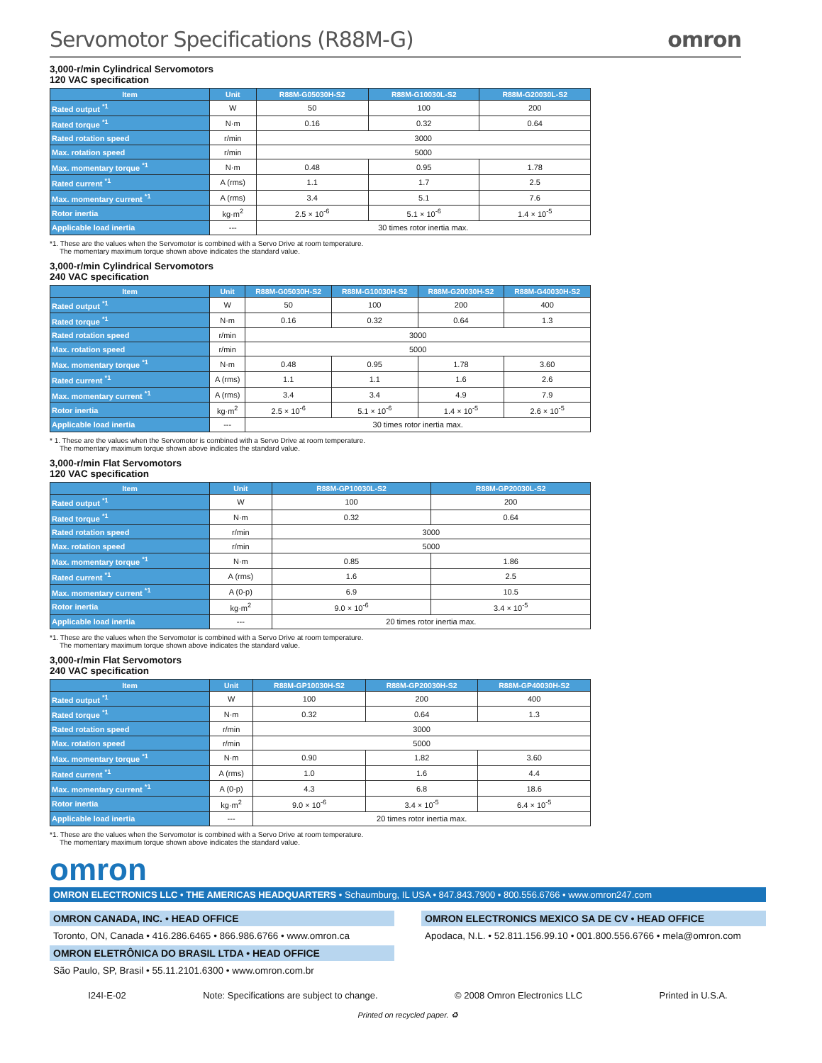Servomotor Specifications (R88M-G) omron
3,000-r/min Cylindrical Servomotors
120 VAC specification
| Item | Unit | R88M-G05030H-S2 | R88M-G10030L-S2 | R88M-G20030L-S2 |
| --- | --- | --- | --- | --- |
| Rated output <sup>*1</sup> | W | 50 | 100 | 200 |
| Rated torque <sup>*1</sup> | N·m | 0.16 | 0.32 | 0.64 |
| Rated rotation speed | r/min | 3000 | | |
| Max. rotation speed | r/min | 5000 | | |
| Max. momentary torque <sup>*1</sup> | N·m | 0.48 | 0.95 | 1.78 |
| Rated current <sup>*1</sup> | A (rms) | 1.1 | 1.7 | 2.5 |
| Max. momentary current <sup>*1</sup> | A (rms) | 3.4 | 5.1 | 7.6 |
| Rotor inertia | kg·m<sup>2</sup> | 2.5 × 10<sup>-6</sup> | 5.1 × 10<sup>-6</sup> | 1.4 × 10<sup>-5</sup> |
| Applicable load inertia | --- | 30 times rotor inertia max. | | |
*1. These are the values when the Servomotor is combined with a Servo Drive at room temperature.
The momentary maximum torque shown above indicates the standard value.
3,000-r/min Cylindrical Servomotors
240 VAC specification
| Item | Unit | R88M-G05030H-S2 | R88M-G10030H-S2 | R88M-G20030H-S2 | R88M-G40030H-S2 |
| --- | --- | --- | --- | --- | --- |
| Rated output <sup>*1</sup> | W | 50 | 100 | 200 | 400 |
| Rated torque <sup>*1</sup> | N·m | 0.16 | 0.32 | 0.64 | 1.3 |
| Rated rotation speed | r/min | 3000 | | | |
| Max. rotation speed | r/min | 5000 | | | |
| Max. momentary torque <sup>*1</sup> | N·m | 0.48 | 0.95 | 1.78 | 3.60 |
| Rated current <sup>*1</sup> | A (rms) | 1.1 | 1.1 | 1.6 | 2.6 |
| Max. momentary current <sup>*1</sup> | A (rms) | 3.4 | 3.4 | 4.9 | 7.9 |
| Rotor inertia | kg·m<sup>2</sup> | 2.5 × 10<sup>-6</sup> | 5.1 × 10<sup>-6</sup> | 1.4 × 10<sup>-5</sup> | 2.6 × 10<sup>-5</sup> |
| Applicable load inertia | --- | 30 times rotor inertia max. | | | |
* 1. These are the values when the Servomotor is combined with a Servo Drive at room temperature.
The momentary maximum torque shown above indicates the standard value.
3,000-r/min Flat Servomotors
120 VAC specification
| Item | Unit | R88M-GP10030L-S2 | R88M-GP20030L-S2 |
| --- | --- | --- | --- |
| Rated output <sup>*1</sup> | W | 100 | 200 |
| Rated torque <sup>*1</sup> | N·m | 0.32 | 0.64 |
| Rated rotation speed | r/min | 3000 | |
| Max. rotation speed | r/min | 5000 | |
| Max. momentary torque <sup>*1</sup> | N·m | 0.85 | 1.86 |
| Rated current <sup>*1</sup> | A (rms) | 1.6 | 2.5 |
| Max. momentary current <sup>*1</sup> | A (0-p) | 6.9 | 10.5 |
| Rotor inertia | kg·m<sup>2</sup> | 9.0 × 10<sup>-6</sup> | 3.4 × 10<sup>-5</sup> |
| Applicable load inertia | --- | 20 times rotor inertia max. | |
*1. These are the values when the Servomotor is combined with a Servo Drive at room temperature.
The momentary maximum torque shown above indicates the standard value.
3,000-r/min Flat Servomotors
240 VAC specification
| Item | Unit | R88M-GP10030H-S2 | R88M-GP20030H-S2 | R88M-GP40030H-S2 |
| --- | --- | --- | --- | --- |
| Rated output <sup>*1</sup> | W | 100 | 200 | 400 |
| Rated torque <sup>*1</sup> | N·m | 0.32 | 0.64 | 1.3 |
| Rated rotation speed | r/min | 3000 | | |
| Max. rotation speed | r/min | 5000 | | |
| Max. momentary torque <sup>*1</sup> | N·m | 0.90 | 1.82 | 3.60 |
| Rated current <sup>*1</sup> | A (rms) | 1.0 | 1.6 | 4.4 |
| Max. momentary current <sup>*1</sup> | A (0-p) | 4.3 | 6.8 | 18.6 |
| Rotor inertia | kg·m<sup>2</sup> | 9.0 × 10<sup>-6</sup> | 3.4 × 10<sup>-5</sup> | 6.4 × 10<sup>-5</sup> |
| Applicable load inertia | --- | 20 times rotor inertia max. | | |
*1. These are the values when the Servomotor is combined with a Servo Drive at room temperature.
The momentary maximum torque shown above indicates the standard value.
omron
OMRON ELECTRONICS LLC • THE AMERICAS HEADQUARTERS • Schaumburg, IL USA • 847.843.7900 • 800.556.6766 • www.omron247.com
OMRON CANADA, INC. • HEAD OFFICE
Toronto, ON, Canada • 416.286.6465 • 866.986.6766 • www.omron.ca
OMRON ELETRÔNICA DO BRASIL LTDA • HEAD OFFICE
São Paulo, SP, Brasil • 55.11.2101.6300 • www.omron.com.br
OMRON ELECTRONICS MEXICO SA DE CV • HEAD OFFICE
Apodaca, N.L. • 52.811.156.99.10 • 001.800.556.6766 • mela@omron.com
I24I-E-02 Note: Specifications are subject to change. © 2008 Omron Electronics LLC Printed in U.S.A.
Printed on recycled paper. ♻